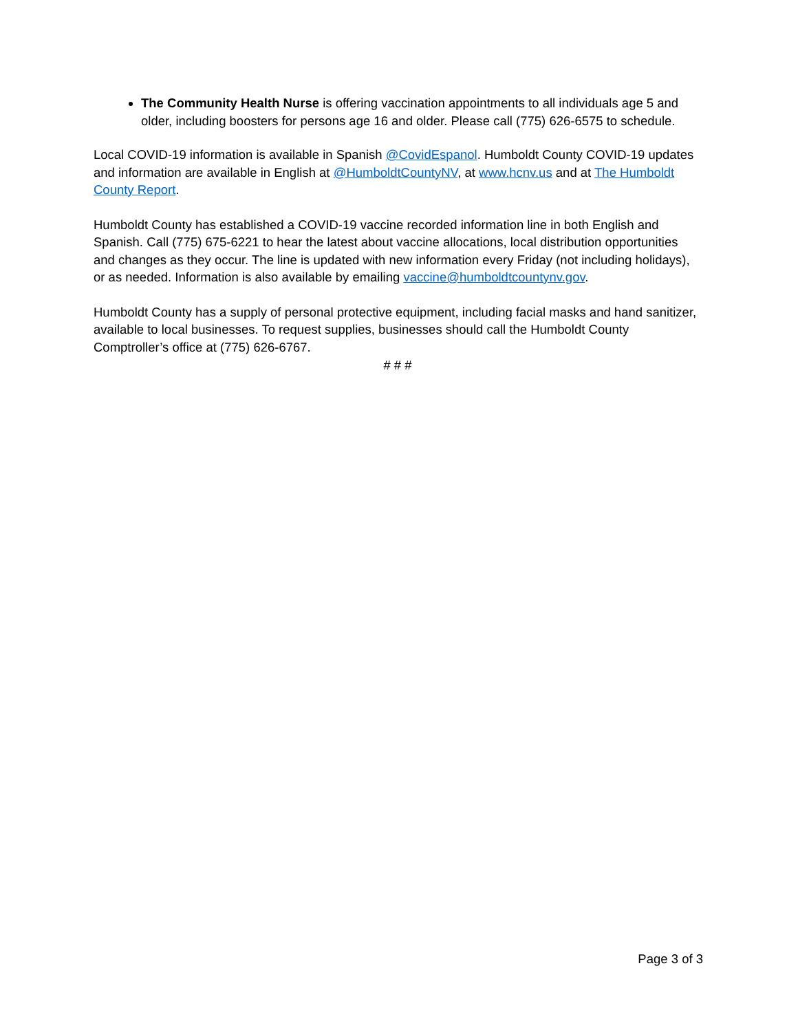The Community Health Nurse is offering vaccination appointments to all individuals age 5 and older, including boosters for persons age 16 and older. Please call (775) 626-6575 to schedule.
Local COVID-19 information is available in Spanish @CovidEspanol. Humboldt County COVID-19 updates and information are available in English at @HumboldtCountyNV, at www.hcnv.us and at The Humboldt County Report.
Humboldt County has established a COVID-19 vaccine recorded information line in both English and Spanish. Call (775) 675-6221 to hear the latest about vaccine allocations, local distribution opportunities and changes as they occur. The line is updated with new information every Friday (not including holidays), or as needed. Information is also available by emailing vaccine@humboldtcountynv.gov.
Humboldt County has a supply of personal protective equipment, including facial masks and hand sanitizer, available to local businesses. To request supplies, businesses should call the Humboldt County Comptroller’s office at (775) 626-6767.
# # #
Page 3 of 3